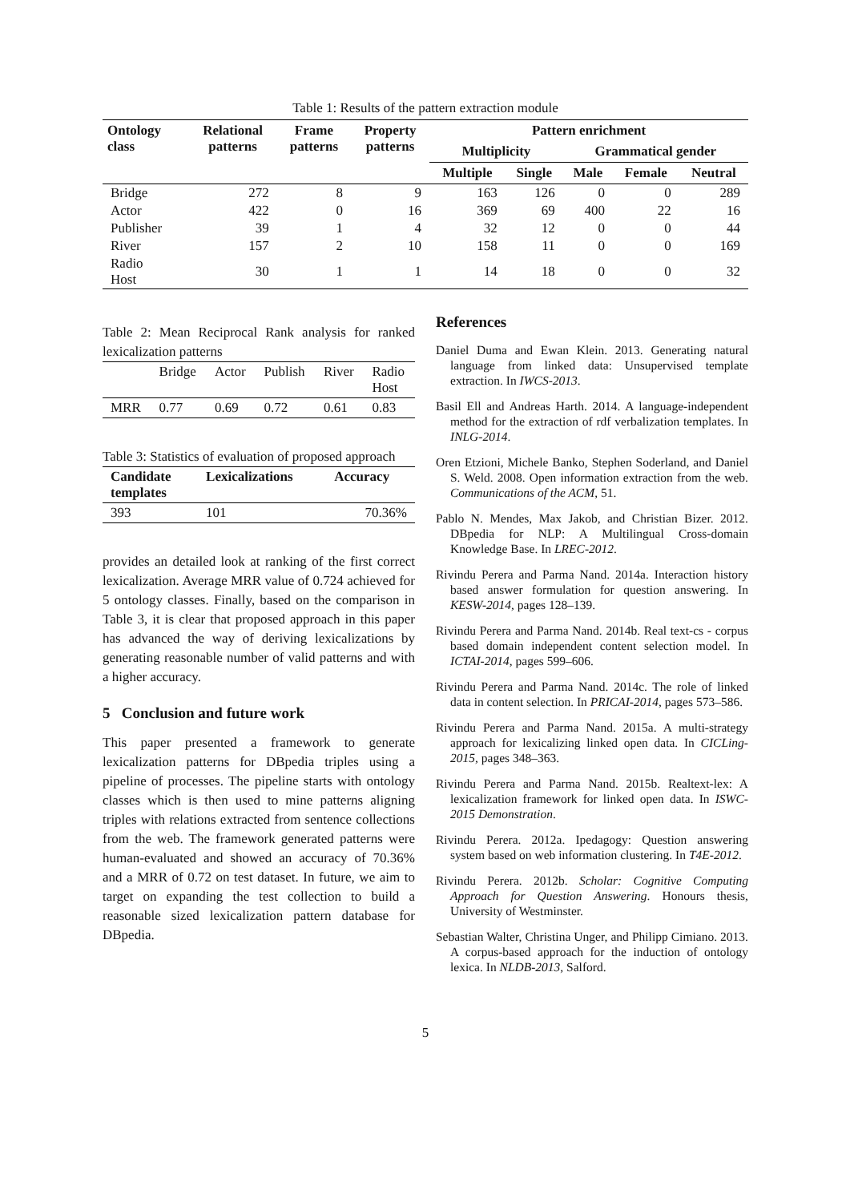Table 1: Results of the pattern extraction module
| Ontology class | Relational patterns | Frame patterns | Property patterns | Pattern enrichment | | | | |
| --- | --- | --- | --- | --- | --- | --- | --- | --- |
| | | | | Multiplicity | | Grammatical gender | | |
| | | | | Multiple | Single | Male | Female | Neutral |
| Bridge | 272 | 8 | 9 | 163 | 126 | 0 | 0 | 289 |
| Actor | 422 | 0 | 16 | 369 | 69 | 400 | 22 | 16 |
| Publisher | 39 | 1 | 4 | 32 | 12 | 0 | 0 | 44 |
| River | 157 | 2 | 10 | 158 | 11 | 0 | 0 | 169 |
| Radio Host | 30 | 1 | 1 | 14 | 18 | 0 | 0 | 32 |
Table 2: Mean Reciprocal Rank analysis for ranked lexicalization patterns
| | Bridge | Actor | Publish | River | Radio Host |
| MRR | 0.77 | 0.69 | 0.72 | 0.61 | 0.83 |
Table 3: Statistics of evaluation of proposed approach
| Candidate templates | Lexicalizations | Accuracy |
| --- | --- | --- |
| 393 | 101 | 70.36% |
provides an detailed look at ranking of the first correct lexicalization. Average MRR value of 0.724 achieved for 5 ontology classes. Finally, based on the comparison in Table 3, it is clear that proposed approach in this paper has advanced the way of deriving lexicalizations by generating reasonable number of valid patterns and with a higher accuracy.
5 Conclusion and future work
This paper presented a framework to generate lexicalization patterns for DBpedia triples using a pipeline of processes. The pipeline starts with ontology classes which is then used to mine patterns aligning triples with relations extracted from sentence collections from the web. The framework generated patterns were human-evaluated and showed an accuracy of 70.36% and a MRR of 0.72 on test dataset. In future, we aim to target on expanding the test collection to build a reasonable sized lexicalization pattern database for DBpedia.
References
Daniel Duma and Ewan Klein. 2013. Generating natural language from linked data: Unsupervised template extraction. In IWCS-2013.
Basil Ell and Andreas Harth. 2014. A language-independent method for the extraction of rdf verbalization templates. In INLG-2014.
Oren Etzioni, Michele Banko, Stephen Soderland, and Daniel S. Weld. 2008. Open information extraction from the web. Communications of the ACM, 51.
Pablo N. Mendes, Max Jakob, and Christian Bizer. 2012. DBpedia for NLP: A Multilingual Cross-domain Knowledge Base. In LREC-2012.
Rivindu Perera and Parma Nand. 2014a. Interaction history based answer formulation for question answering. In KESW-2014, pages 128–139.
Rivindu Perera and Parma Nand. 2014b. Real text-cs - corpus based domain independent content selection model. In ICTAI-2014, pages 599–606.
Rivindu Perera and Parma Nand. 2014c. The role of linked data in content selection. In PRICAI-2014, pages 573–586.
Rivindu Perera and Parma Nand. 2015a. A multi-strategy approach for lexicalizing linked open data. In CICLing-2015, pages 348–363.
Rivindu Perera and Parma Nand. 2015b. Realtext-lex: A lexicalization framework for linked open data. In ISWC-2015 Demonstration.
Rivindu Perera. 2012a. Ipedagogy: Question answering system based on web information clustering. In T4E-2012.
Rivindu Perera. 2012b. Scholar: Cognitive Computing Approach for Question Answering. Honours thesis, University of Westminster.
Sebastian Walter, Christina Unger, and Philipp Cimiano. 2013. A corpus-based approach for the induction of ontology lexica. In NLDB-2013, Salford.
5